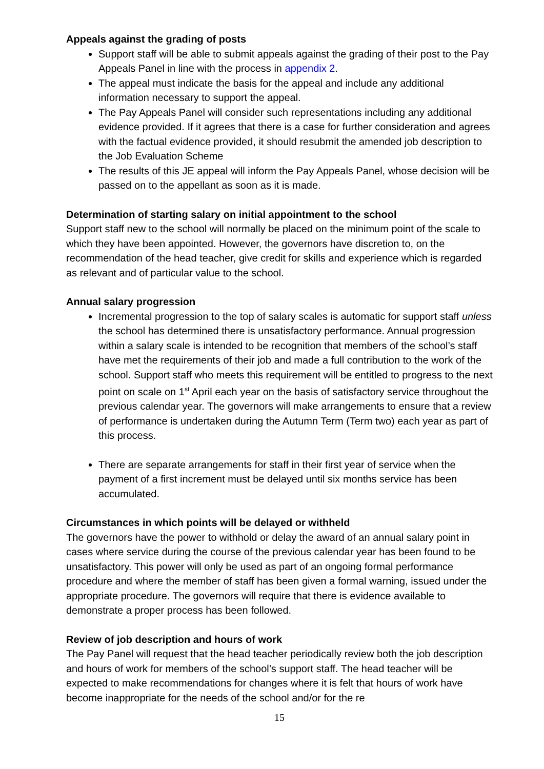Appeals against the grading of posts
Support staff will be able to submit appeals against the grading of their post to the Pay Appeals Panel in line with the process in appendix 2.
The appeal must indicate the basis for the appeal and include any additional information necessary to support the appeal.
The Pay Appeals Panel will consider such representations including any additional evidence provided. If it agrees that there is a case for further consideration and agrees with the factual evidence provided, it should resubmit the amended job description to the Job Evaluation Scheme
The results of this JE appeal will inform the Pay Appeals Panel, whose decision will be passed on to the appellant as soon as it is made.
Determination of starting salary on initial appointment to the school
Support staff new to the school will normally be placed on the minimum point of the scale to which they have been appointed. However, the governors have discretion to, on the recommendation of the head teacher, give credit for skills and experience which is regarded as relevant and of particular value to the school.
Annual salary progression
Incremental progression to the top of salary scales is automatic for support staff unless the school has determined there is unsatisfactory performance. Annual progression within a salary scale is intended to be recognition that members of the school’s staff have met the requirements of their job and made a full contribution to the work of the school. Support staff who meets this requirement will be entitled to progress to the next point on scale on 1<sup>st</sup> April each year on the basis of satisfactory service throughout the previous calendar year. The governors will make arrangements to ensure that a review of performance is undertaken during the Autumn Term (Term two) each year as part of this process.
There are separate arrangements for staff in their first year of service when the payment of a first increment must be delayed until six months service has been accumulated.
Circumstances in which points will be delayed or withheld
The governors have the power to withhold or delay the award of an annual salary point in cases where service during the course of the previous calendar year has been found to be unsatisfactory. This power will only be used as part of an ongoing formal performance procedure and where the member of staff has been given a formal warning, issued under the appropriate procedure. The governors will require that there is evidence available to demonstrate a proper process has been followed.
Review of job description and hours of work
The Pay Panel will request that the head teacher periodically review both the job description and hours of work for members of the school’s support staff. The head teacher will be expected to make recommendations for changes where it is felt that hours of work have become inappropriate for the needs of the school and/or for the re
15